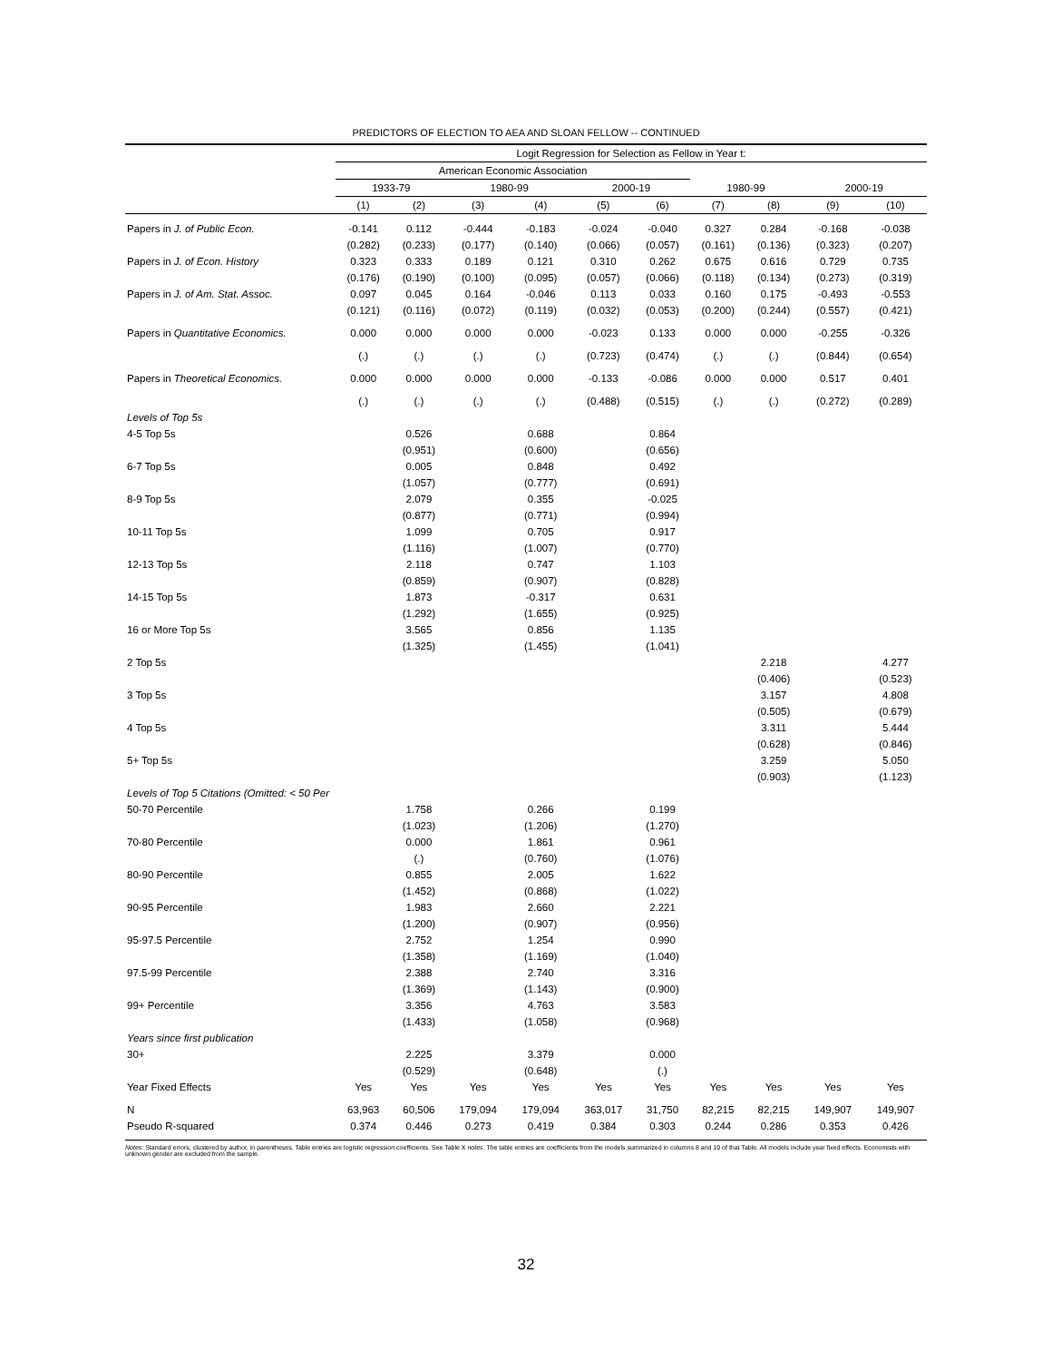PREDICTORS OF ELECTION TO AEA AND SLOAN FELLOW -- CONTINUED
| | Logit Regression for Selection as Fellow in Year t: | | | | | | | | | |
| | American Economic Association | | | | | | | | | |
| | 1933-79 | | 1980-99 | | 2000-19 | | 1980-99 | | 2000-19 | |
| | (1) | (2) | (3) | (4) | (5) | (6) | (7) | (8) | (9) | (10) |
| Papers in J. of Public Econ. | -0.141 | 0.112 | -0.444 | -0.183 | -0.024 | -0.040 | 0.327 | 0.284 | -0.168 | -0.038 |
| | (0.282) | (0.233) | (0.177) | (0.140) | (0.066) | (0.057) | (0.161) | (0.136) | (0.323) | (0.207) |
| Papers in J. of Econ. History | 0.323 | 0.333 | 0.189 | 0.121 | 0.310 | 0.262 | 0.675 | 0.616 | 0.729 | 0.735 |
| | (0.176) | (0.190) | (0.100) | (0.095) | (0.057) | (0.066) | (0.118) | (0.134) | (0.273) | (0.319) |
| Papers in J. of Am. Stat. Assoc. | 0.097 | 0.045 | 0.164 | -0.046 | 0.113 | 0.033 | 0.160 | 0.175 | -0.493 | -0.553 |
| | (0.121) | (0.116) | (0.072) | (0.119) | (0.032) | (0.053) | (0.200) | (0.244) | (0.557) | (0.421) |
| Papers in Quantitative Economics. | 0.000 | 0.000 | 0.000 | 0.000 | -0.023 | 0.133 | 0.000 | 0.000 | -0.255 | -0.326 |
| | (.) | (.) | (.) | (.) | (0.723) | (0.474) | (.) | (.) | (0.844) | (0.654) |
| Papers in Theoretical Economics. | 0.000 | 0.000 | 0.000 | 0.000 | -0.133 | -0.086 | 0.000 | 0.000 | 0.517 | 0.401 |
| | (.) | (.) | (.) | (.) | (0.488) | (0.515) | (.) | (.) | (0.272) | (0.289) |
| Levels of Top 5s | | | | | | | | | | |
| 4-5 Top 5s | | 0.526 | | 0.688 | | 0.864 | | | | |
| | | (0.951) | | (0.600) | | (0.656) | | | | |
| 6-7 Top 5s | | 0.005 | | 0.848 | | 0.492 | | | | |
| | | (1.057) | | (0.777) | | (0.691) | | | | |
| 8-9 Top 5s | | 2.079 | | 0.355 | | -0.025 | | | | |
| | | (0.877) | | (0.771) | | (0.994) | | | | |
| 10-11 Top 5s | | 1.099 | | 0.705 | | 0.917 | | | | |
| | | (1.116) | | (1.007) | | (0.770) | | | | |
| 12-13 Top 5s | | 2.118 | | 0.747 | | 1.103 | | | | |
| | | (0.859) | | (0.907) | | (0.828) | | | | |
| 14-15 Top 5s | | 1.873 | | -0.317 | | 0.631 | | | | |
| | | (1.292) | | (1.655) | | (0.925) | | | | |
| 16 or More Top 5s | | 3.565 | | 0.856 | | 1.135 | | | | |
| | | (1.325) | | (1.455) | | (1.041) | | | | |
| 2 Top 5s | | | | | | | | 2.218 | | 4.277 |
| | | | | | | | | (0.406) | | (0.523) |
| 3 Top 5s | | | | | | | | 3.157 | | 4.808 |
| | | | | | | | | (0.505) | | (0.679) |
| 4 Top 5s | | | | | | | | 3.311 | | 5.444 |
| | | | | | | | | (0.628) | | (0.846) |
| 5+ Top 5s | | | | | | | | 3.259 | | 5.050 |
| | | | | | | | | (0.903) | | (1.123) |
| Levels of Top 5 Citations (Omitted: < 50 Per | | | | | | | | | | |
| 50-70 Percentile | | 1.758 | | 0.266 | | 0.199 | | | | |
| | | (1.023) | | (1.206) | | (1.270) | | | | |
| 70-80 Percentile | | 0.000 | | 1.861 | | 0.961 | | | | |
| | | (.) | | (0.760) | | (1.076) | | | | |
| 80-90 Percentile | | 0.855 | | 2.005 | | 1.622 | | | | |
| | | (1.452) | | (0.868) | | (1.022) | | | | |
| 90-95 Percentile | | 1.983 | | 2.660 | | 2.221 | | | | |
| | | (1.200) | | (0.907) | | (0.956) | | | | |
| 95-97.5 Percentile | | 2.752 | | 1.254 | | 0.990 | | | | |
| | | (1.358) | | (1.169) | | (1.040) | | | | |
| 97.5-99 Percentile | | 2.388 | | 2.740 | | 3.316 | | | | |
| | | (1.369) | | (1.143) | | (0.900) | | | | |
| 99+ Percentile | | 3.356 | | 4.763 | | 3.583 | | | | |
| | | (1.433) | | (1.058) | | (0.968) | | | | |
| Years since first publication | | | | | | | | | | |
| 30+ | | 2.225 | | 3.379 | | 0.000 | | | | |
| | | (0.529) | | (0.648) | | (.) | | | | |
| Year Fixed Effects | Yes | Yes | Yes | Yes | Yes | Yes | Yes | Yes | Yes | Yes |
| N | 63,963 | 60,506 | 179,094 | 179,094 | 363,017 | 31,750 | 82,215 | 82,215 | 149,907 | 149,907 |
| Pseudo R-squared | 0.374 | 0.446 | 0.273 | 0.419 | 0.384 | 0.303 | 0.244 | 0.286 | 0.353 | 0.426 |
Notes: Standard errors, clustered by author, in parentheses. Table entries are logistic regression coefficients. See Table X notes. The table entries are coefficients from the models summarized in columns 8 and 10 of that Table. All models include year fixed effects. Economists with unknown gender are excluded from the sample.
32